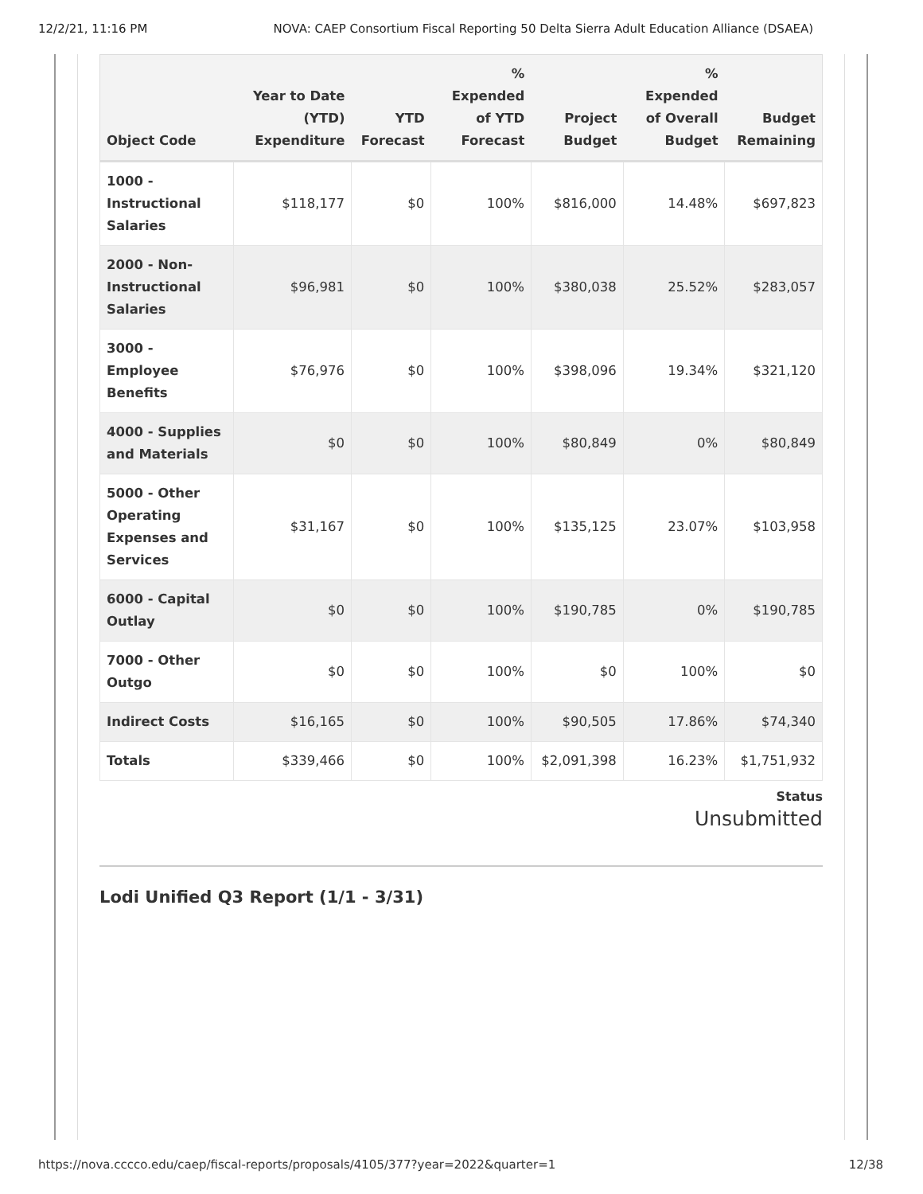12/2/21, 11:16 PM NOVA: CAEP Consortium Fiscal Reporting 50 Delta Sierra Adult Education Alliance (DSAEA)
| Object Code | Year to Date (YTD) Expenditure | YTD Forecast | % Expended of YTD Forecast | Project Budget | % Expended of Overall Budget | Budget Remaining |
| --- | --- | --- | --- | --- | --- | --- |
| 1000 - Instructional Salaries | $118,177 | $0 | 100% | $816,000 | 14.48% | $697,823 |
| 2000 - Non-Instructional Salaries | $96,981 | $0 | 100% | $380,038 | 25.52% | $283,057 |
| 3000 - Employee Benefits | $76,976 | $0 | 100% | $398,096 | 19.34% | $321,120 |
| 4000 - Supplies and Materials | $0 | $0 | 100% | $80,849 | 0% | $80,849 |
| 5000 - Other Operating Expenses and Services | $31,167 | $0 | 100% | $135,125 | 23.07% | $103,958 |
| 6000 - Capital Outlay | $0 | $0 | 100% | $190,785 | 0% | $190,785 |
| 7000 - Other Outgo | $0 | $0 | 100% | $0 | 100% | $0 |
| Indirect Costs | $16,165 | $0 | 100% | $90,505 | 17.86% | $74,340 |
| Totals | $339,466 | $0 | 100% | $2,091,398 | 16.23% | $1,751,932 |
Status
Unsubmitted
Lodi Unified Q3 Report (1/1 - 3/31)
https://nova.cccco.edu/caep/fiscal-reports/proposals/4105/377?year=2022&quarter=1 12/38